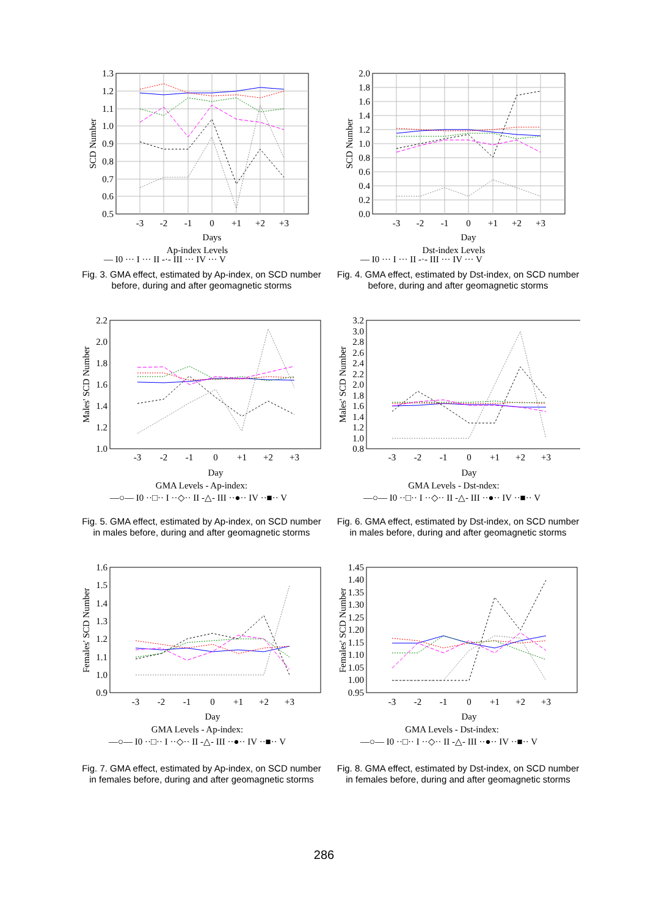1.3
1.2
1.1
1.0
0.9
0.8
0.7
0.6
0.5
-3
-2
-1
0
+1
+2
+3
Days
Ap-index Levels
SCD Number
— I0 ··· I ··· II -·- III ··· IV ··· V
Fig. 3. GMA effect, estimated by Ap-index, on SCD number before, during and after geomagnetic storms
2.0
1.8
1.6
1.4
1.2
1.0
0.8
0.6
0.4
0.2
0.0
-3
-2
-1
0
+1
+2
+3
Day
Dst-index Levels
SCD Number
— I0 ··· I ··· II -·- III ··· IV ··· V
Fig. 4. GMA effect, estimated by Dst-index, on SCD number before, during and after geomagnetic storms
2.2
2.0
1.8
1.6
1.4
1.2
1.0
-3
-2
-1
0
+1
+2
+3
Day
GMA Levels - Ap-index:
Males' SCD Number
—○— I0 ··□·· I ··◇·· II -△- III ··●·· IV ··■·· V
Fig. 5. GMA effect, estimated by Ap-index, on SCD number in males before, during and after geomagnetic storms
3.2
3.0
2.8
2.6
2.4
2.2
2.0
1.8
1.6
1.4
1.2
1.0
0.8
-3
-2
-1
0
+1
+2
+3
Day
GMA Levels - Dst-ndex:
Males' SCD Number
—○— I0 ··□·· I ··◇·· II -△- III ··●·· IV ··■·· V
Fig. 6. GMA effect, estimated by Dst-index, on SCD number in males before, during and after geomagnetic storms
1.6
1.5
1.4
1.3
1.2
1.1
1.0
0.9
-3
-2
-1
0
+1
+2
+3
Day
GMA Levels - Ap-index:
Females' SCD Number
—○— I0 ··□·· I ··◇·· II -△- III ··●·· IV ··■·· V
Fig. 7. GMA effect, estimated by Ap-index, on SCD number in females before, during and after geomagnetic storms
1.45
1.40
1.35
1.30
1.25
1.20
1.15
1.10
1.05
1.00
0.95
-3
-2
-1
0
+1
+2
+3
Day
GMA Levels - Dst-index:
Females' SCD Number
—○— I0 ··□·· I ··◇·· II -△- III ··●·· IV ··■·· V
Fig. 8. GMA effect, estimated by Dst-index, on SCD number in females before, during and after geomagnetic storms
286